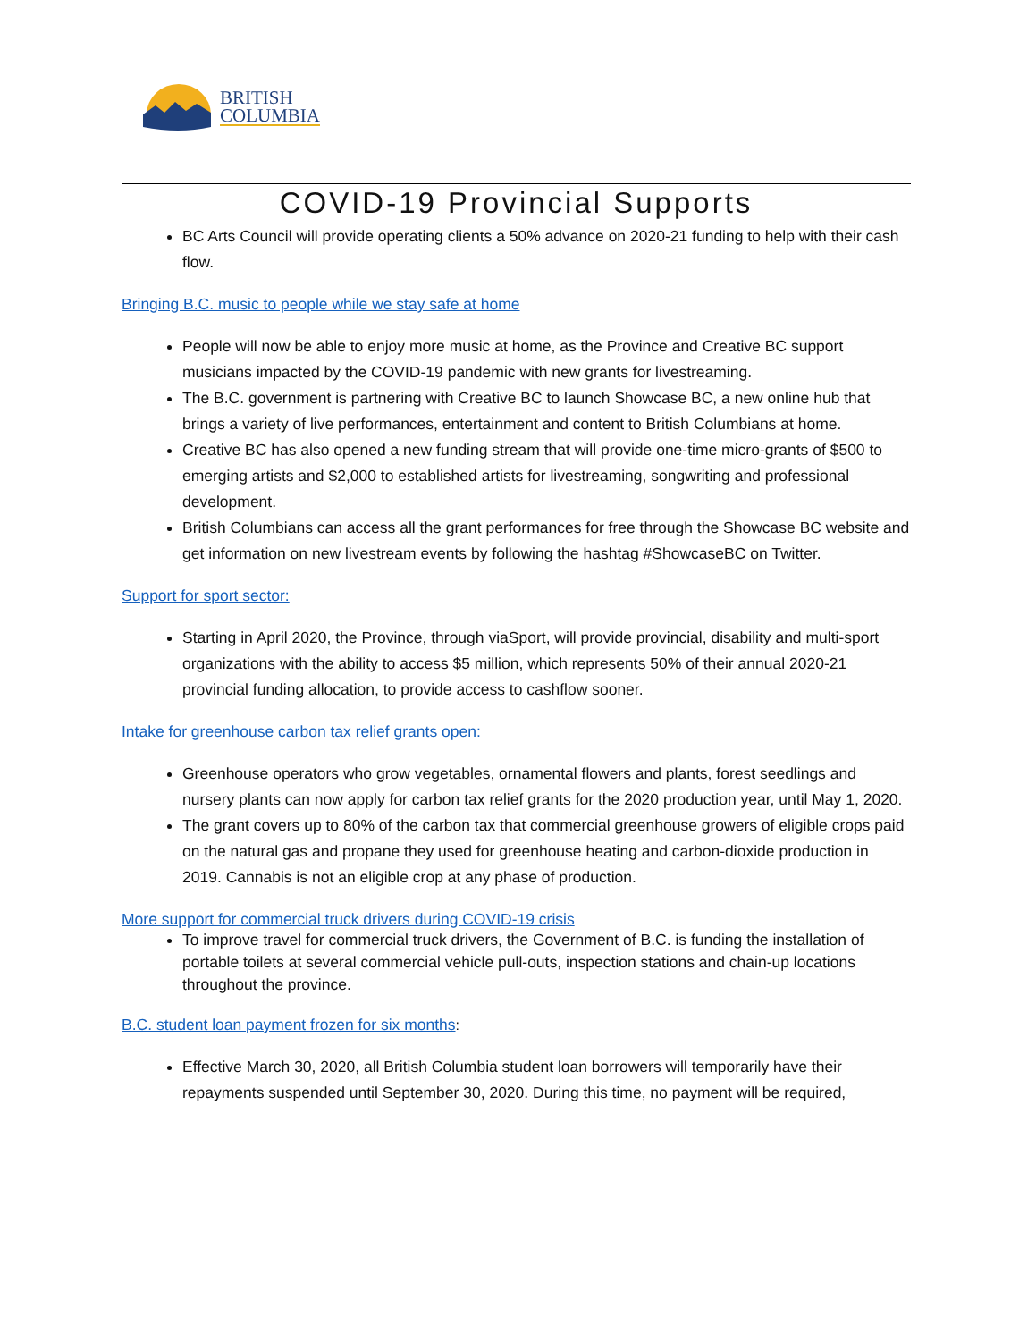BRITISH
COLUMBIA
COVID-19 Provincial Supports
BC Arts Council will provide operating clients a 50% advance on 2020-21 funding to help with their cash flow.
Bringing B.C. music to people while we stay safe at home
People will now be able to enjoy more music at home, as the Province and Creative BC support musicians impacted by the COVID-19 pandemic with new grants for livestreaming.
The B.C. government is partnering with Creative BC to launch Showcase BC, a new online hub that brings a variety of live performances, entertainment and content to British Columbians at home.
Creative BC has also opened a new funding stream that will provide one-time micro-grants of $500 to emerging artists and $2,000 to established artists for livestreaming, songwriting and professional development.
British Columbians can access all the grant performances for free through the Showcase BC website and get information on new livestream events by following the hashtag #ShowcaseBC on Twitter.
Support for sport sector:
Starting in April 2020, the Province, through viaSport, will provide provincial, disability and multi-sport organizations with the ability to access $5 million, which represents 50% of their annual 2020-21 provincial funding allocation, to provide access to cashflow sooner.
Intake for greenhouse carbon tax relief grants open:
Greenhouse operators who grow vegetables, ornamental flowers and plants, forest seedlings and nursery plants can now apply for carbon tax relief grants for the 2020 production year, until May 1, 2020.
The grant covers up to 80% of the carbon tax that commercial greenhouse growers of eligible crops paid on the natural gas and propane they used for greenhouse heating and carbon-dioxide production in 2019. Cannabis is not an eligible crop at any phase of production.
More support for commercial truck drivers during COVID-19 crisis
To improve travel for commercial truck drivers, the Government of B.C. is funding the installation of portable toilets at several commercial vehicle pull-outs, inspection stations and chain-up locations throughout the province.
B.C. student loan payment frozen for six months:
Effective March 30, 2020, all British Columbia student loan borrowers will temporarily have their repayments suspended until September 30, 2020. During this time, no payment will be required,